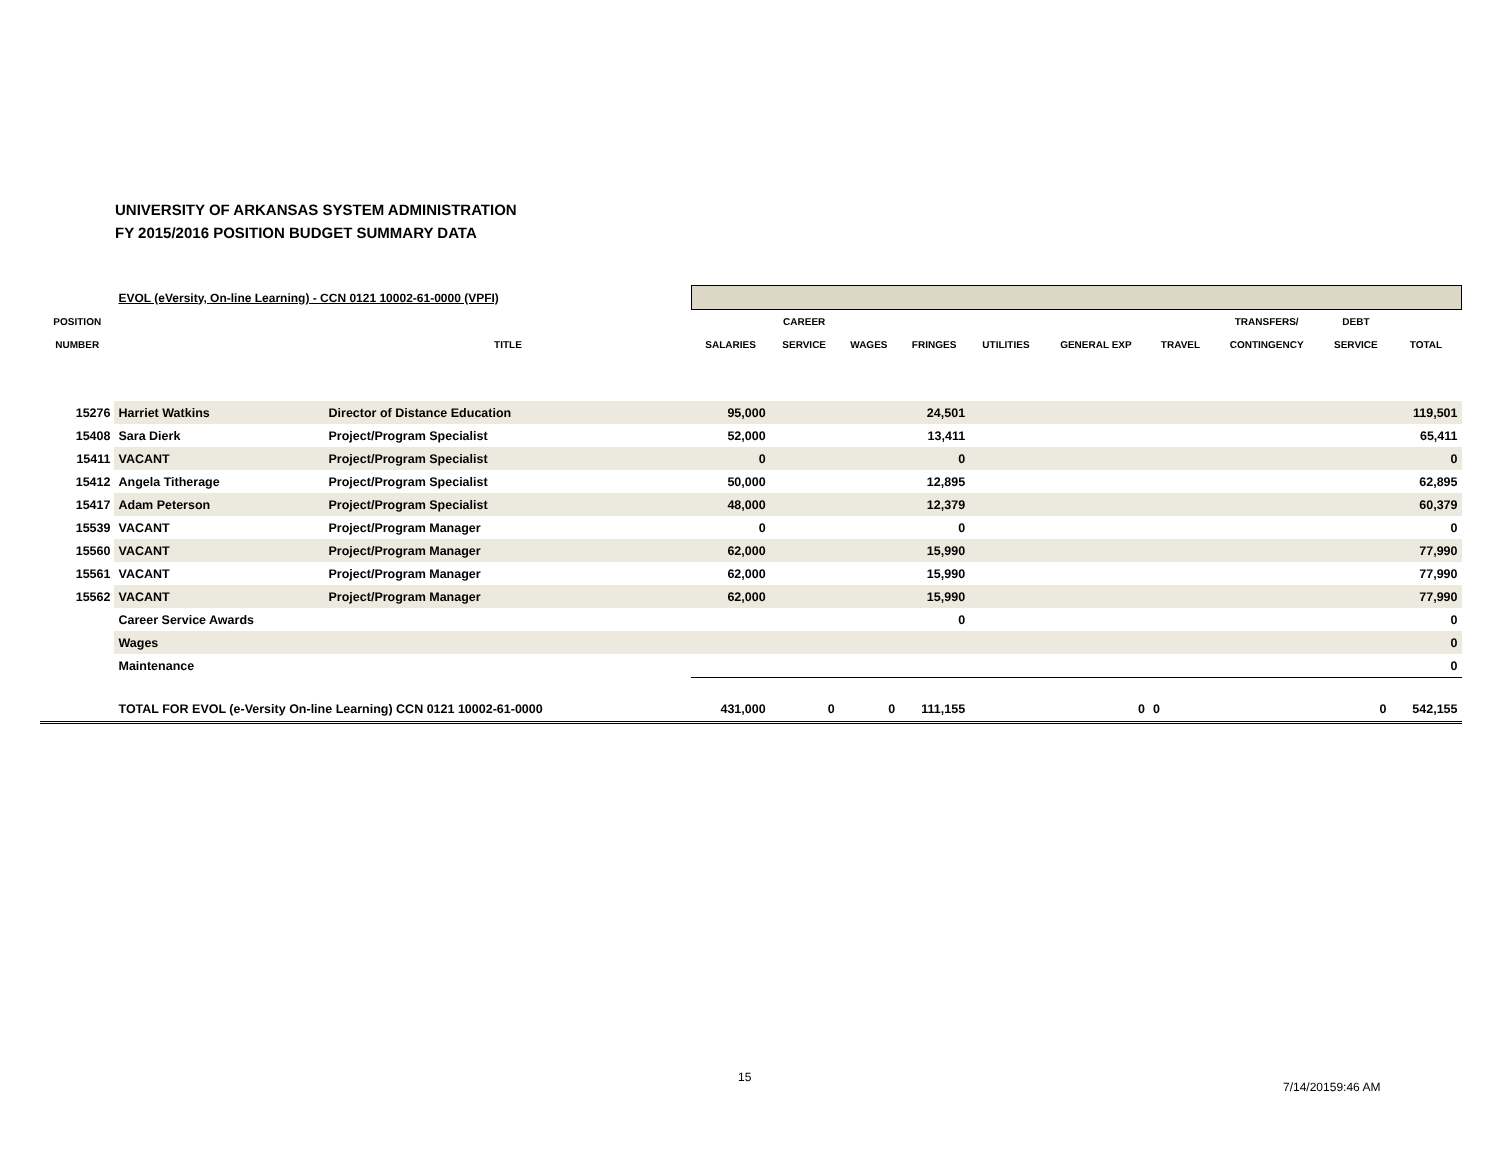UNIVERSITY OF ARKANSAS SYSTEM ADMINISTRATION
FY 2015/2016 POSITION BUDGET SUMMARY DATA
| | EVOL (eVersity, On-line Learning) - CCN 0121 10002-61-0000 (VPFI) | | | | | | | | | | | |
| POSITION | | | | CAREER | | | | | | TRANSFERS/ | DEBT | |
| NUMBER | | TITLE | SALARIES | SERVICE | WAGES | FRINGES | UTILITIES | GENERAL EXP | TRAVEL | CONTINGENCY | SERVICE | TOTAL |
| 15276 | Harriet Watkins | Director of Distance Education | 95,000 | | | 24,501 | | | | | | 119,501 |
| 15408 | Sara Dierk | Project/Program Specialist | 52,000 | | | 13,411 | | | | | | 65,411 |
| 15411 | VACANT | Project/Program Specialist | 0 | | | 0 | | | | | | 0 |
| 15412 | Angela Titherage | Project/Program Specialist | 50,000 | | | 12,895 | | | | | | 62,895 |
| 15417 | Adam Peterson | Project/Program Specialist | 48,000 | | | 12,379 | | | | | | 60,379 |
| 15539 | VACANT | Project/Program Manager | 0 | | | 0 | | | | | | 0 |
| 15560 | VACANT | Project/Program Manager | 62,000 | | | 15,990 | | | | | | 77,990 |
| 15561 | VACANT | Project/Program Manager | 62,000 | | | 15,990 | | | | | | 77,990 |
| 15562 | VACANT | Project/Program Manager | 62,000 | | | 15,990 | | | | | | 77,990 |
| | Career Service Awards | | | | | 0 | | | | | | 0 |
| | Wages | | | | | | | | | | | 0 |
| | Maintenance | | | | | | | | | | | 0 |
| | TOTAL FOR EVOL (e-Versity On-line Learning) CCN 0121 10002-61-0000 | | 431,000 | 0 | 0 | 111,155 | | 0 | 0 | | 0 | 542,155 |
15
7/14/20159:46 AM